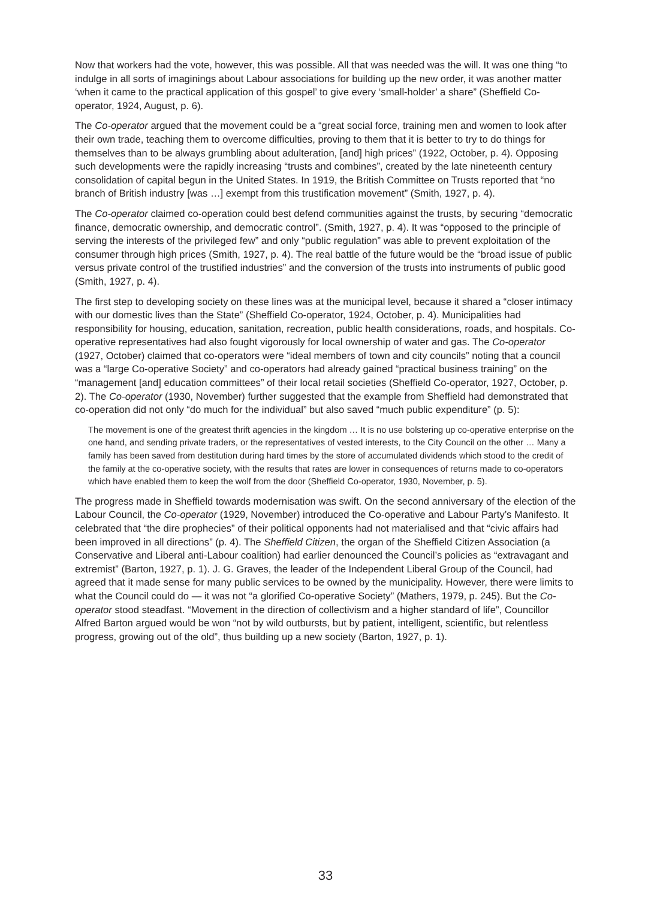Now that workers had the vote, however, this was possible. All that was needed was the will. It was one thing “to indulge in all sorts of imaginings about Labour associations for building up the new order, it was another matter ‘when it came to the practical application of this gospel’ to give every ‘small-holder’ a share” (Sheffield Co-operator, 1924, August, p. 6).
The Co-operator argued that the movement could be a “great social force, training men and women to look after their own trade, teaching them to overcome difficulties, proving to them that it is better to try to do things for themselves than to be always grumbling about adulteration, [and] high prices” (1922, October, p. 4). Opposing such developments were the rapidly increasing “trusts and combines”, created by the late nineteenth century consolidation of capital begun in the United States. In 1919, the British Committee on Trusts reported that “no branch of British industry [was …] exempt from this trustification movement” (Smith, 1927, p. 4).
The Co-operator claimed co-operation could best defend communities against the trusts, by securing “democratic finance, democratic ownership, and democratic control”. (Smith, 1927, p. 4). It was “opposed to the principle of serving the interests of the privileged few” and only “public regulation” was able to prevent exploitation of the consumer through high prices (Smith, 1927, p. 4). The real battle of the future would be the “broad issue of public versus private control of the trustified industries” and the conversion of the trusts into instruments of public good (Smith, 1927, p. 4).
The first step to developing society on these lines was at the municipal level, because it shared a “closer intimacy with our domestic lives than the State” (Sheffield Co-operator, 1924, October, p. 4). Municipalities had responsibility for housing, education, sanitation, recreation, public health considerations, roads, and hospitals. Co-operative representatives had also fought vigorously for local ownership of water and gas. The Co-operator (1927, October) claimed that co-operators were “ideal members of town and city councils” noting that a council was a “large Co-operative Society” and co-operators had already gained “practical business training” on the “management [and] education committees” of their local retail societies (Sheffield Co-operator, 1927, October, p. 2). The Co-operator (1930, November) further suggested that the example from Sheffield had demonstrated that co-operation did not only “do much for the individual” but also saved “much public expenditure” (p. 5):
The movement is one of the greatest thrift agencies in the kingdom … It is no use bolstering up co-operative enterprise on the one hand, and sending private traders, or the representatives of vested interests, to the City Council on the other … Many a family has been saved from destitution during hard times by the store of accumulated dividends which stood to the credit of the family at the co-operative society, with the results that rates are lower in consequences of returns made to co-operators which have enabled them to keep the wolf from the door (Sheffield Co-operator, 1930, November, p. 5).
The progress made in Sheffield towards modernisation was swift. On the second anniversary of the election of the Labour Council, the Co-operator (1929, November) introduced the Co-operative and Labour Party’s Manifesto. It celebrated that “the dire prophecies” of their political opponents had not materialised and that “civic affairs had been improved in all directions” (p. 4). The Sheffield Citizen, the organ of the Sheffield Citizen Association (a Conservative and Liberal anti-Labour coalition) had earlier denounced the Council’s policies as “extravagant and extremist” (Barton, 1927, p. 1). J. G. Graves, the leader of the Independent Liberal Group of the Council, had agreed that it made sense for many public services to be owned by the municipality. However, there were limits to what the Council could do — it was not “a glorified Co-operative Society” (Mathers, 1979, p. 245). But the Co-operator stood steadfast. “Movement in the direction of collectivism and a higher standard of life”, Councillor Alfred Barton argued would be won “not by wild outbursts, but by patient, intelligent, scientific, but relentless progress, growing out of the old”, thus building up a new society (Barton, 1927, p. 1).
33